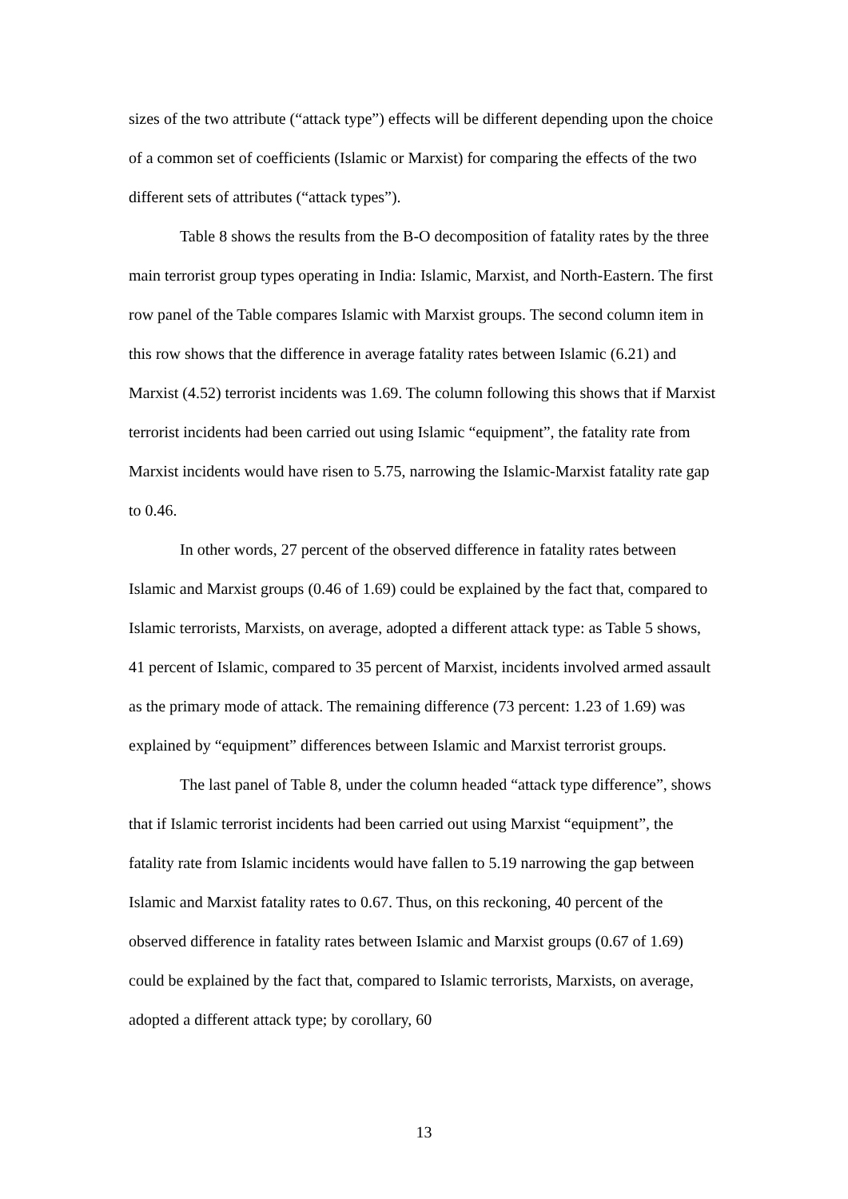sizes of the two attribute (“attack type”) effects will be different depending upon the choice of a common set of coefficients (Islamic or Marxist) for comparing the effects of the two different sets of attributes (“attack types”).
Table 8 shows the results from the B-O decomposition of fatality rates by the three main terrorist group types operating in India: Islamic, Marxist, and North-Eastern. The first row panel of the Table compares Islamic with Marxist groups. The second column item in this row shows that the difference in average fatality rates between Islamic (6.21) and Marxist (4.52) terrorist incidents was 1.69. The column following this shows that if Marxist terrorist incidents had been carried out using Islamic “equipment”, the fatality rate from Marxist incidents would have risen to 5.75, narrowing the Islamic-Marxist fatality rate gap to 0.46.
In other words, 27 percent of the observed difference in fatality rates between Islamic and Marxist groups (0.46 of 1.69) could be explained by the fact that, compared to Islamic terrorists, Marxists, on average, adopted a different attack type: as Table 5 shows, 41 percent of Islamic, compared to 35 percent of Marxist, incidents involved armed assault as the primary mode of attack. The remaining difference (73 percent: 1.23 of 1.69) was explained by “equipment” differences between Islamic and Marxist terrorist groups.
The last panel of Table 8, under the column headed “attack type difference”, shows that if Islamic terrorist incidents had been carried out using Marxist “equipment”, the fatality rate from Islamic incidents would have fallen to 5.19 narrowing the gap between Islamic and Marxist fatality rates to 0.67. Thus, on this reckoning, 40 percent of the observed difference in fatality rates between Islamic and Marxist groups (0.67 of 1.69) could be explained by the fact that, compared to Islamic terrorists, Marxists, on average, adopted a different attack type; by corollary, 60
13